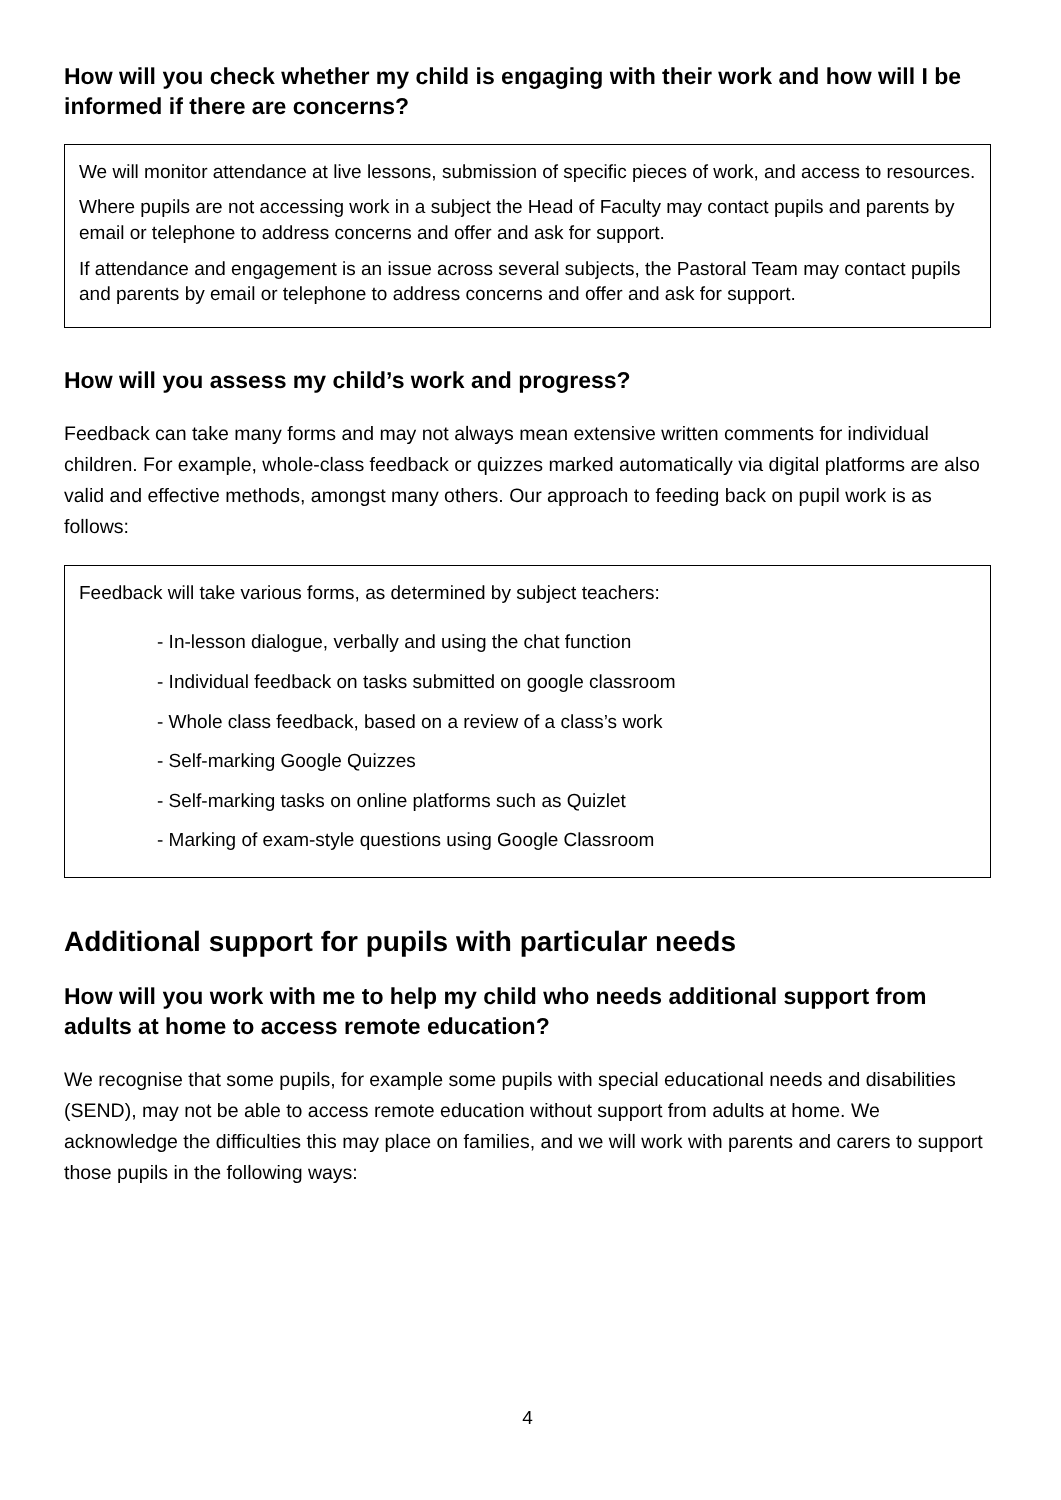How will you check whether my child is engaging with their work and how will I be informed if there are concerns?
We will monitor attendance at live lessons, submission of specific pieces of work, and access to resources.
Where pupils are not accessing work in a subject the Head of Faculty may contact pupils and parents by email or telephone to address concerns and offer and ask for support.
If attendance and engagement is an issue across several subjects, the Pastoral Team may contact pupils and parents by email or telephone to address concerns and offer and ask for support.
How will you assess my child’s work and progress?
Feedback can take many forms and may not always mean extensive written comments for individual children. For example, whole-class feedback or quizzes marked automatically via digital platforms are also valid and effective methods, amongst many others. Our approach to feeding back on pupil work is as follows:
Feedback will take various forms, as determined by subject teachers:
- In-lesson dialogue, verbally and using the chat function
- Individual feedback on tasks submitted on google classroom
- Whole class feedback, based on a review of a class’s work
- Self-marking Google Quizzes
- Self-marking tasks on online platforms such as Quizlet
- Marking of exam-style questions using Google Classroom
Additional support for pupils with particular needs
How will you work with me to help my child who needs additional support from adults at home to access remote education?
We recognise that some pupils, for example some pupils with special educational needs and disabilities (SEND), may not be able to access remote education without support from adults at home. We acknowledge the difficulties this may place on families, and we will work with parents and carers to support those pupils in the following ways:
4